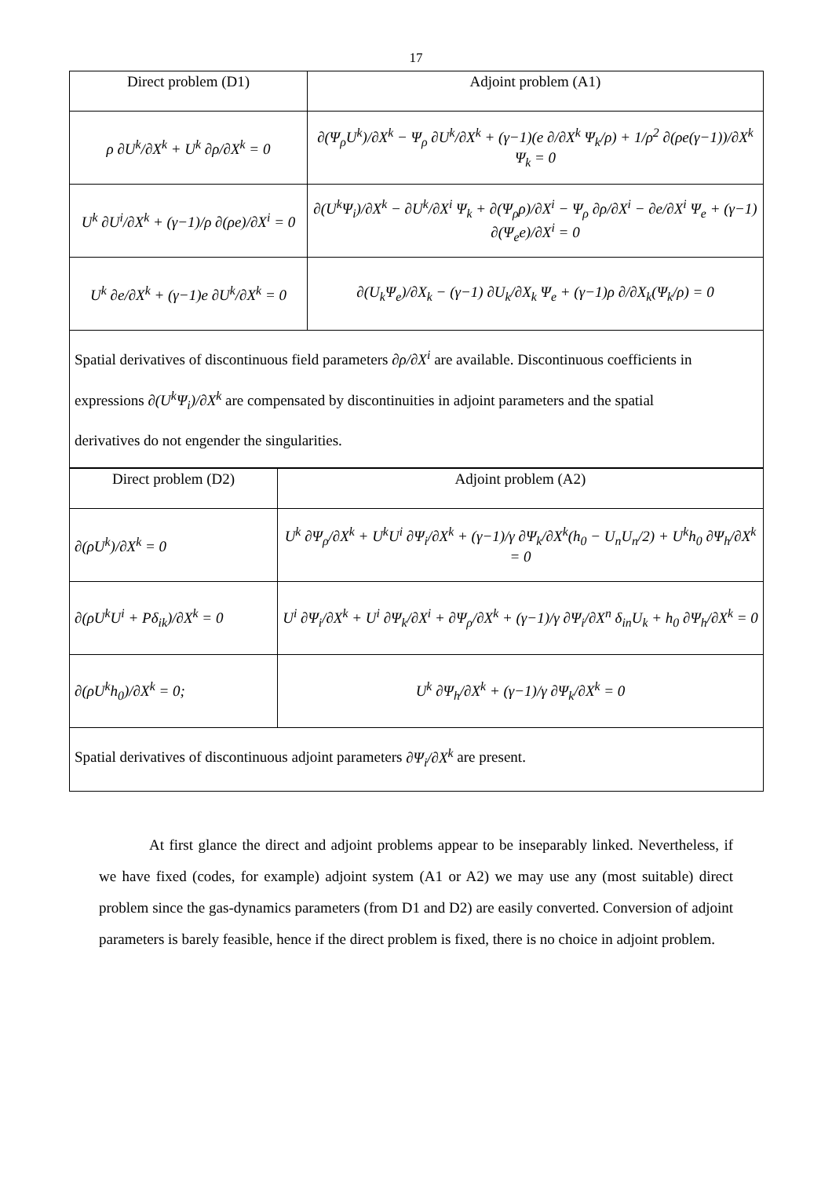17
| Direct problem (D1) | Adjoint problem (A1) |
| --- | --- |
| ρ ∂U<sup>k</sup>/∂X<sup>k</sup> + U<sup>k</sup> ∂ρ/∂X<sup>k</sup> = 0 | ∂(Ψ<sub>ρ</sub>U<sup>k</sup>)/∂X<sup>k</sup> − Ψ<sub>ρ</sub> ∂U<sup>k</sup>/∂X<sup>k</sup> + (γ−1)(e ∂/∂X<sup>k</sup> Ψ<sub>k</sub>/ρ) + 1/ρ<sup>2</sup> ∂(ρe(γ−1))/∂X<sup>k</sup> Ψ<sub>k</sub> = 0 |
| U<sup>k</sup> ∂U<sup>i</sup>/∂X<sup>k</sup> + (γ−1)/ρ ∂(ρe)/∂X<sup>i</sup> = 0 | ∂(U<sup>k</sup>Ψ<sub>i</sub>)/∂X<sup>k</sup> − ∂U<sup>k</sup>/∂X<sup>i</sup> Ψ<sub>k</sub> + ∂(Ψ<sub>ρ</sub>ρ)/∂X<sup>i</sup> − Ψ<sub>ρ</sub> ∂ρ/∂X<sup>i</sup> − ∂e/∂X<sup>i</sup> Ψ<sub>e</sub> + (γ−1) ∂(Ψ<sub>e</sub>e)/∂X<sup>i</sup> = 0 |
| U<sup>k</sup> ∂e/∂X<sup>k</sup> + (γ−1)e ∂U<sup>k</sup>/∂X<sup>k</sup> = 0 | ∂(U<sub>k</sub>Ψ<sub>e</sub>)/∂X<sub>k</sub> − (γ−1) ∂U<sub>k</sub>/∂X<sub>k</sub> Ψ<sub>e</sub> + (γ−1)ρ ∂/∂X<sub>k</sub>(Ψ<sub>k</sub>/ρ) = 0 |
| Spatial derivatives of discontinuous field parameters ∂ρ/∂X<sup>i</sup> are available. Discontinuous coefficients in expressions ∂(U<sup>k</sup>Ψ<sub>i</sub>)/∂X<sup>k</sup> are compensated by discontinuities in adjoint parameters and the spatial derivatives do not engender the singularities. | |
| Direct problem (D2) | Adjoint problem (A2) |
| --- | --- |
| ∂(ρU<sup>k</sup>)/∂X<sup>k</sup> = 0 | U<sup>k</sup> ∂Ψ<sub>ρ</sub>/∂X<sup>k</sup> + U<sup>k</sup>U<sup>i</sup> ∂Ψ<sub>i</sub>/∂X<sup>k</sup> + (γ−1)/γ ∂Ψ<sub>k</sub>/∂X<sup>k</sup>(h<sub>0</sub> − U<sub>n</sub>U<sub>n</sub>/2) + U<sup>k</sup>h<sub>0</sub> ∂Ψ<sub>h</sub>/∂X<sup>k</sup> = 0 |
| ∂(ρU<sup>k</sup>U<sup>i</sup> + Pδ<sub>ik</sub>)/∂X<sup>k</sup> = 0 | U<sup>i</sup> ∂Ψ<sub>i</sub>/∂X<sup>k</sup> + U<sup>i</sup> ∂Ψ<sub>k</sub>/∂X<sup>i</sup> + ∂Ψ<sub>ρ</sub>/∂X<sup>k</sup> + (γ−1)/γ ∂Ψ<sub>i</sub>/∂X<sup>n</sup> δ<sub>in</sub>U<sub>k</sub> + h<sub>0</sub> ∂Ψ<sub>h</sub>/∂X<sup>k</sup> = 0 |
| ∂(ρU<sup>k</sup>h<sub>0</sub>)/∂X<sup>k</sup> = 0; | U<sup>k</sup> ∂Ψ<sub>h</sub>/∂X<sup>k</sup> + (γ−1)/γ ∂Ψ<sub>k</sub>/∂X<sup>k</sup> = 0 |
| Spatial derivatives of discontinuous adjoint parameters ∂Ψ<sub>i</sub>/∂X<sup>k</sup> are present. | |
At first glance the direct and adjoint problems appear to be inseparably linked. Nevertheless, if we have fixed (codes, for example) adjoint system (A1 or A2) we may use any (most suitable) direct problem since the gas-dynamics parameters (from D1 and D2) are easily converted. Conversion of adjoint parameters is barely feasible, hence if the direct problem is fixed, there is no choice in adjoint problem.